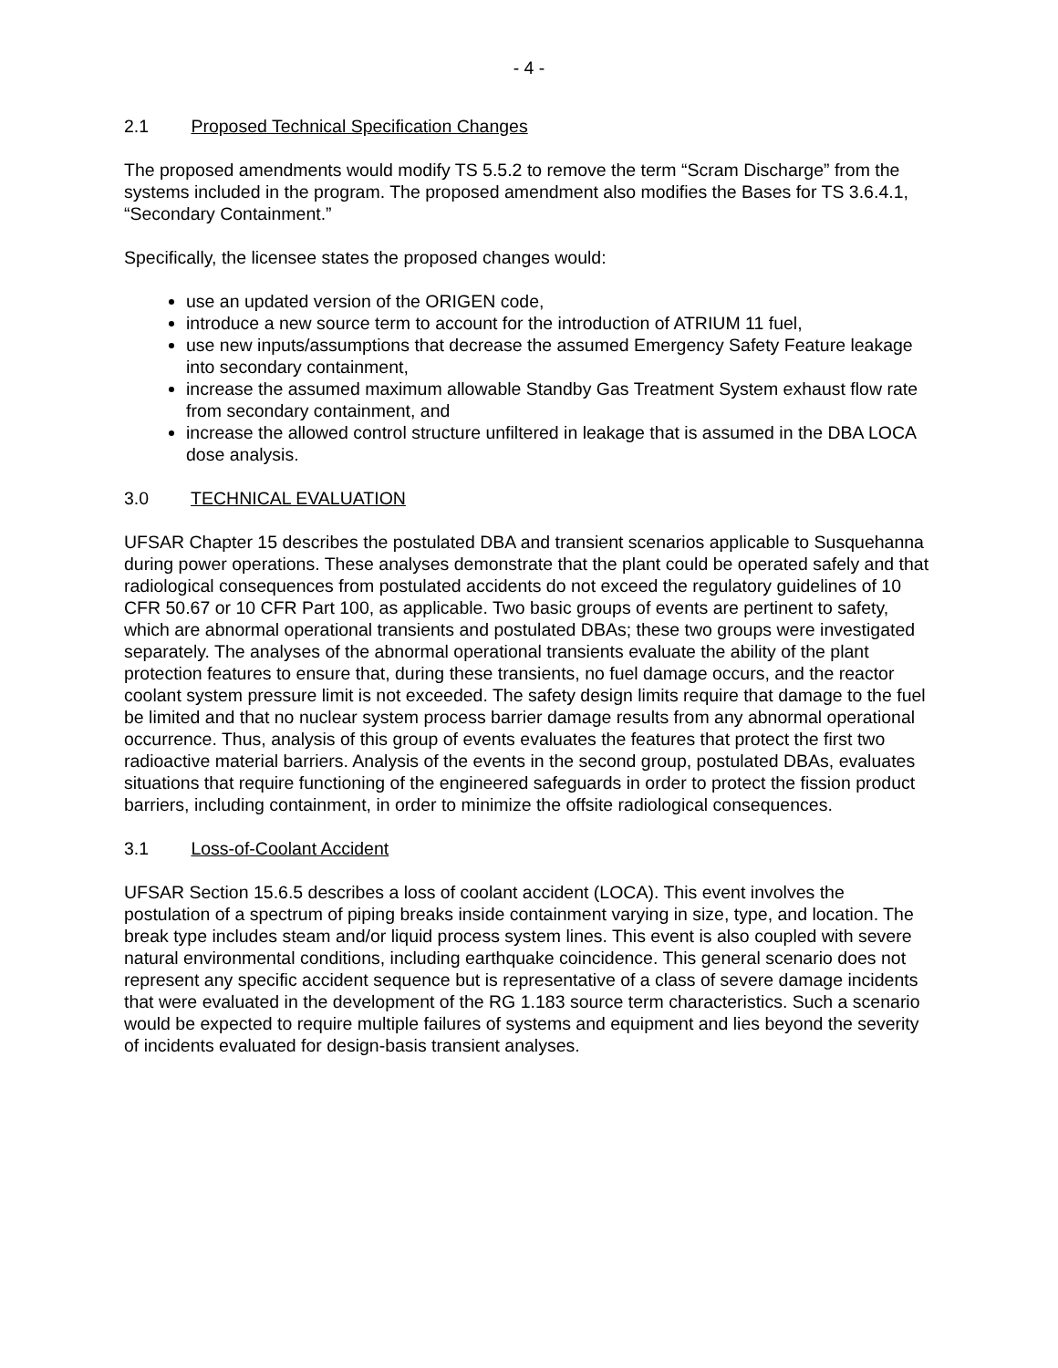- 4 -
2.1 Proposed Technical Specification Changes
The proposed amendments would modify TS 5.5.2 to remove the term “Scram Discharge” from the systems included in the program. The proposed amendment also modifies the Bases for TS 3.6.4.1, “Secondary Containment.”
Specifically, the licensee states the proposed changes would:
use an updated version of the ORIGEN code,
introduce a new source term to account for the introduction of ATRIUM 11 fuel,
use new inputs/assumptions that decrease the assumed Emergency Safety Feature leakage into secondary containment,
increase the assumed maximum allowable Standby Gas Treatment System exhaust flow rate from secondary containment, and
increase the allowed control structure unfiltered in leakage that is assumed in the DBA LOCA dose analysis.
3.0 TECHNICAL EVALUATION
UFSAR Chapter 15 describes the postulated DBA and transient scenarios applicable to Susquehanna during power operations. These analyses demonstrate that the plant could be operated safely and that radiological consequences from postulated accidents do not exceed the regulatory guidelines of 10 CFR 50.67 or 10 CFR Part 100, as applicable. Two basic groups of events are pertinent to safety, which are abnormal operational transients and postulated DBAs; these two groups were investigated separately. The analyses of the abnormal operational transients evaluate the ability of the plant protection features to ensure that, during these transients, no fuel damage occurs, and the reactor coolant system pressure limit is not exceeded. The safety design limits require that damage to the fuel be limited and that no nuclear system process barrier damage results from any abnormal operational occurrence. Thus, analysis of this group of events evaluates the features that protect the first two radioactive material barriers. Analysis of the events in the second group, postulated DBAs, evaluates situations that require functioning of the engineered safeguards in order to protect the fission product barriers, including containment, in order to minimize the offsite radiological consequences.
3.1 Loss-of-Coolant Accident
UFSAR Section 15.6.5 describes a loss of coolant accident (LOCA). This event involves the postulation of a spectrum of piping breaks inside containment varying in size, type, and location. The break type includes steam and/or liquid process system lines. This event is also coupled with severe natural environmental conditions, including earthquake coincidence. This general scenario does not represent any specific accident sequence but is representative of a class of severe damage incidents that were evaluated in the development of the RG 1.183 source term characteristics. Such a scenario would be expected to require multiple failures of systems and equipment and lies beyond the severity of incidents evaluated for design-basis transient analyses.